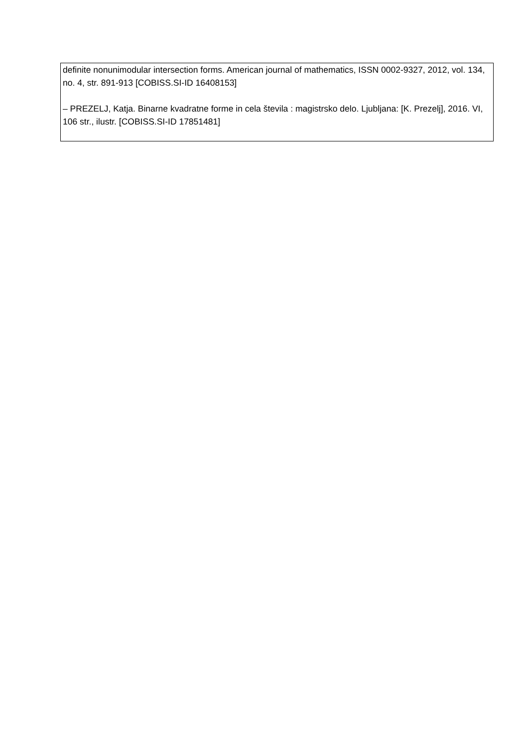| definite nonunimodular intersection forms. American journal of mathematics, ISSN 0002-9327, 2012, vol. 134, no. 4, str. 891-913 [COBISS.SI-ID 16408153] – PREZELJ, Katja. Binarne kvadratne forme in cela števila : magistrsko delo. Ljubljana: [K. Prezelj], 2016. VI, 106 str., ilustr. [COBISS.SI-ID 17851481] |